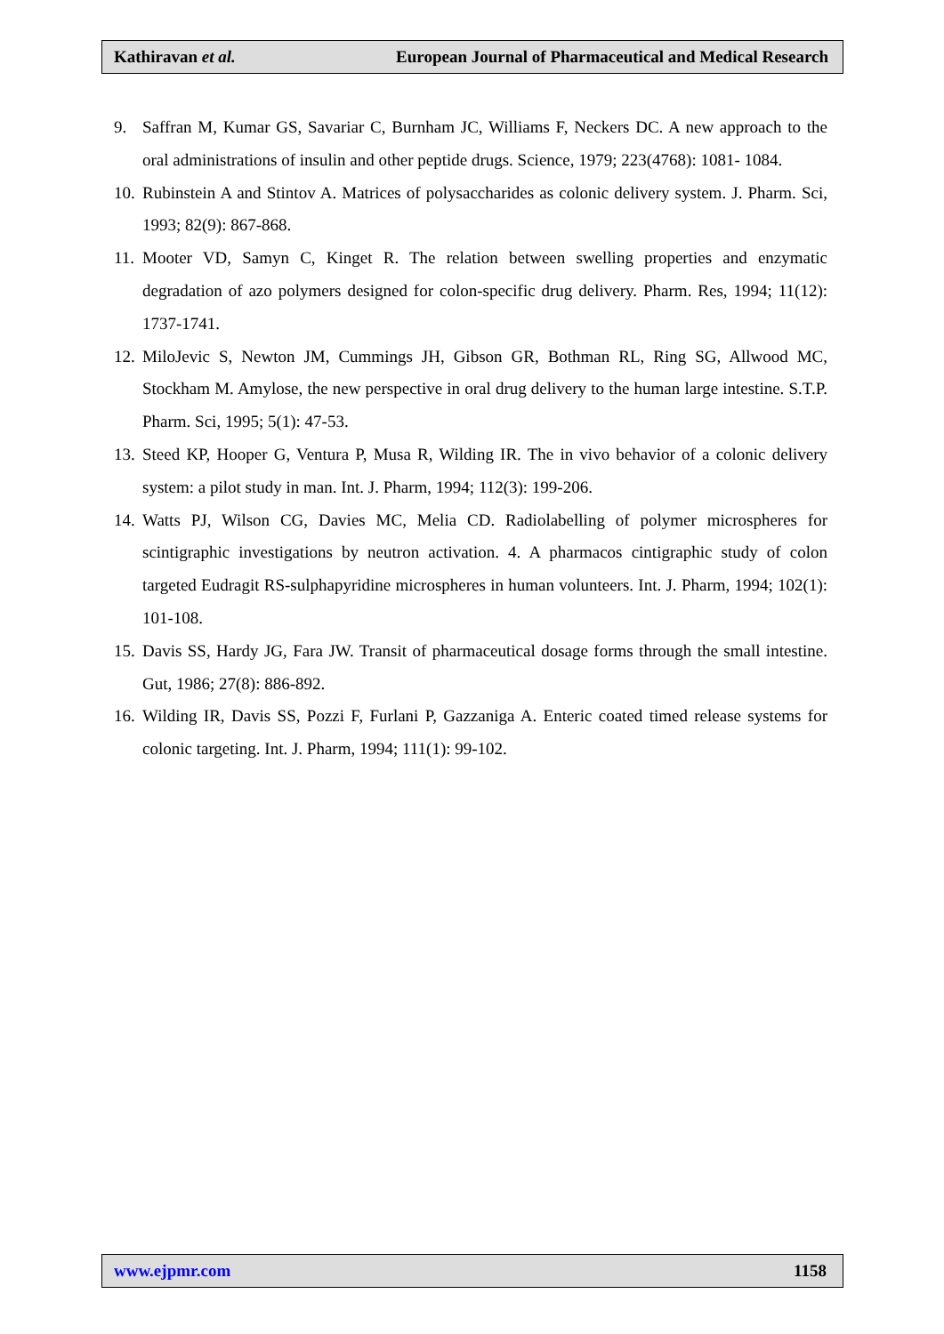Kathiravan et al. European Journal of Pharmaceutical and Medical Research
9. Saffran M, Kumar GS, Savariar C, Burnham JC, Williams F, Neckers DC. A new approach to the oral administrations of insulin and other peptide drugs. Science, 1979; 223(4768): 1081- 1084.
10. Rubinstein A and Stintov A. Matrices of polysaccharides as colonic delivery system. J. Pharm. Sci, 1993; 82(9): 867-868.
11. Mooter VD, Samyn C, Kinget R. The relation between swelling properties and enzymatic degradation of azo polymers designed for colon-specific drug delivery. Pharm. Res, 1994; 11(12): 1737-1741.
12. MiloJevic S, Newton JM, Cummings JH, Gibson GR, Bothman RL, Ring SG, Allwood MC, Stockham M. Amylose, the new perspective in oral drug delivery to the human large intestine. S.T.P. Pharm. Sci, 1995; 5(1): 47-53.
13. Steed KP, Hooper G, Ventura P, Musa R, Wilding IR. The in vivo behavior of a colonic delivery system: a pilot study in man. Int. J. Pharm, 1994; 112(3): 199-206.
14. Watts PJ, Wilson CG, Davies MC, Melia CD. Radiolabelling of polymer microspheres for scintigraphic investigations by neutron activation. 4. A pharmacos cintigraphic study of colon targeted Eudragit RS-sulphapyridine microspheres in human volunteers. Int. J. Pharm, 1994; 102(1): 101-108.
15. Davis SS, Hardy JG, Fara JW. Transit of pharmaceutical dosage forms through the small intestine. Gut, 1986; 27(8): 886-892.
16. Wilding IR, Davis SS, Pozzi F, Furlani P, Gazzaniga A. Enteric coated timed release systems for colonic targeting. Int. J. Pharm, 1994; 111(1): 99-102.
www.ejpmr.com 1158